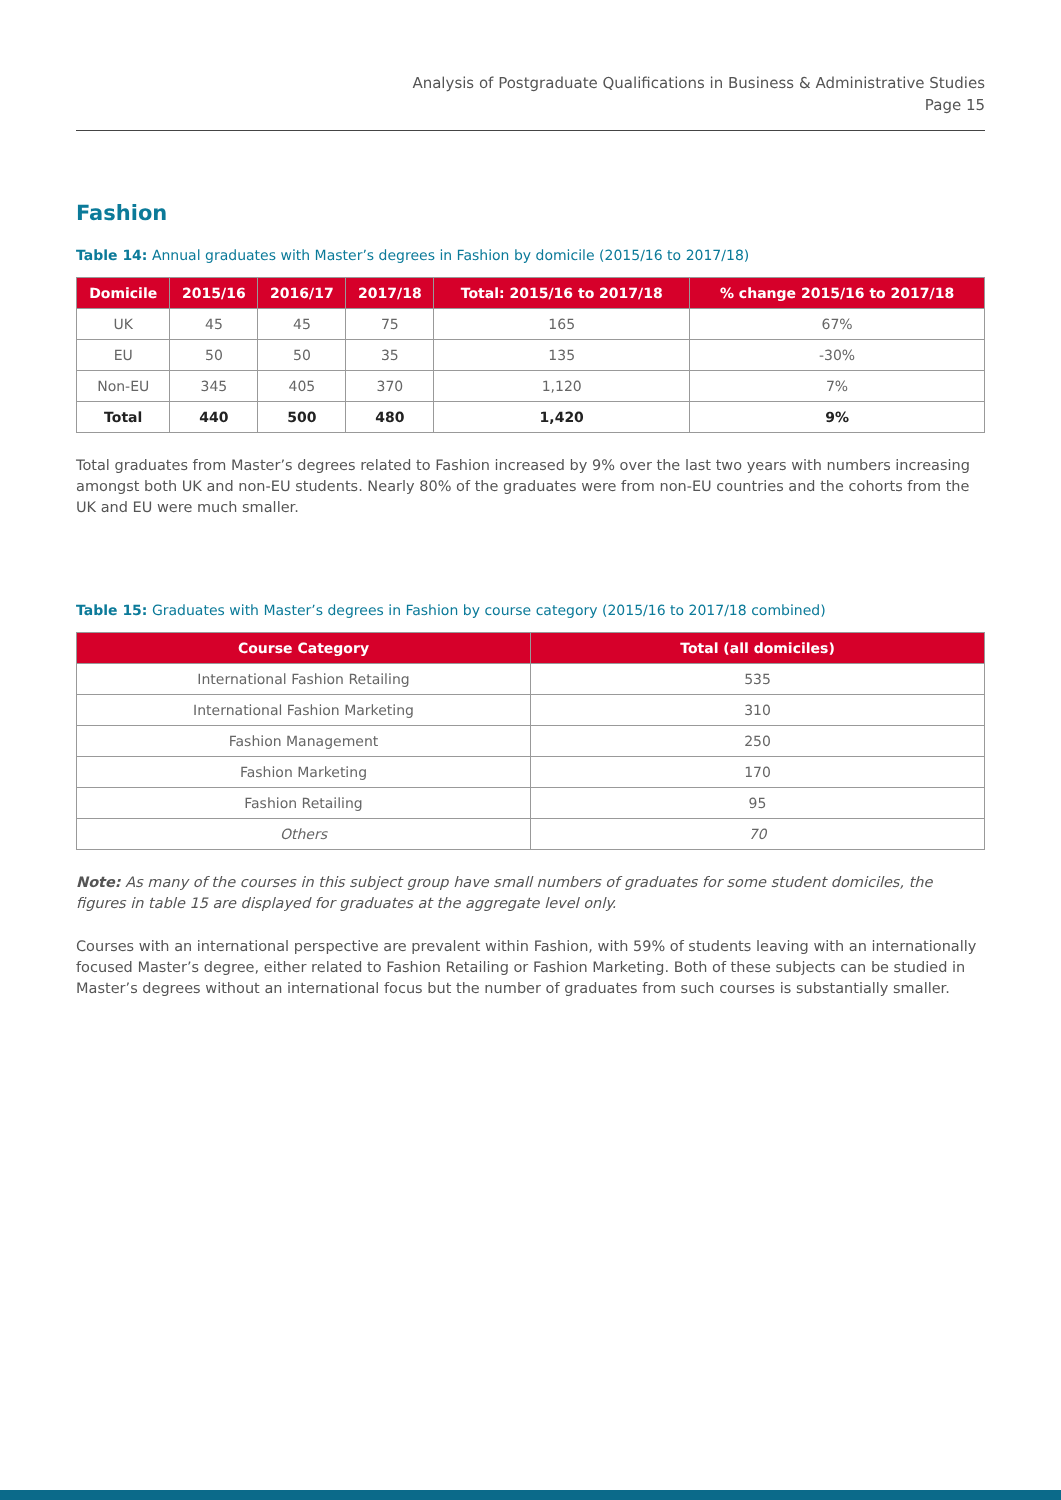Analysis of Postgraduate Qualifications in Business & Administrative Studies
Page 15
Fashion
Table 14: Annual graduates with Master’s degrees in Fashion by domicile (2015/16 to 2017/18)
| Domicile | 2015/16 | 2016/17 | 2017/18 | Total: 2015/16 to 2017/18 | % change 2015/16 to 2017/18 |
| --- | --- | --- | --- | --- | --- |
| UK | 45 | 45 | 75 | 165 | 67% |
| EU | 50 | 50 | 35 | 135 | -30% |
| Non-EU | 345 | 405 | 370 | 1,120 | 7% |
| Total | 440 | 500 | 480 | 1,420 | 9% |
Total graduates from Master’s degrees related to Fashion increased by 9% over the last two years with numbers increasing amongst both UK and non-EU students. Nearly 80% of the graduates were from non-EU countries and the cohorts from the UK and EU were much smaller.
Table 15: Graduates with Master’s degrees in Fashion by course category (2015/16 to 2017/18 combined)
| Course Category | Total (all domiciles) |
| --- | --- |
| International Fashion Retailing | 535 |
| International Fashion Marketing | 310 |
| Fashion Management | 250 |
| Fashion Marketing | 170 |
| Fashion Retailing | 95 |
| Others | 70 |
Note: As many of the courses in this subject group have small numbers of graduates for some student domiciles, the figures in table 15 are displayed for graduates at the aggregate level only.
Courses with an international perspective are prevalent within Fashion, with 59% of students leaving with an internationally focused Master’s degree, either related to Fashion Retailing or Fashion Marketing. Both of these subjects can be studied in Master’s degrees without an international focus but the number of graduates from such courses is substantially smaller.